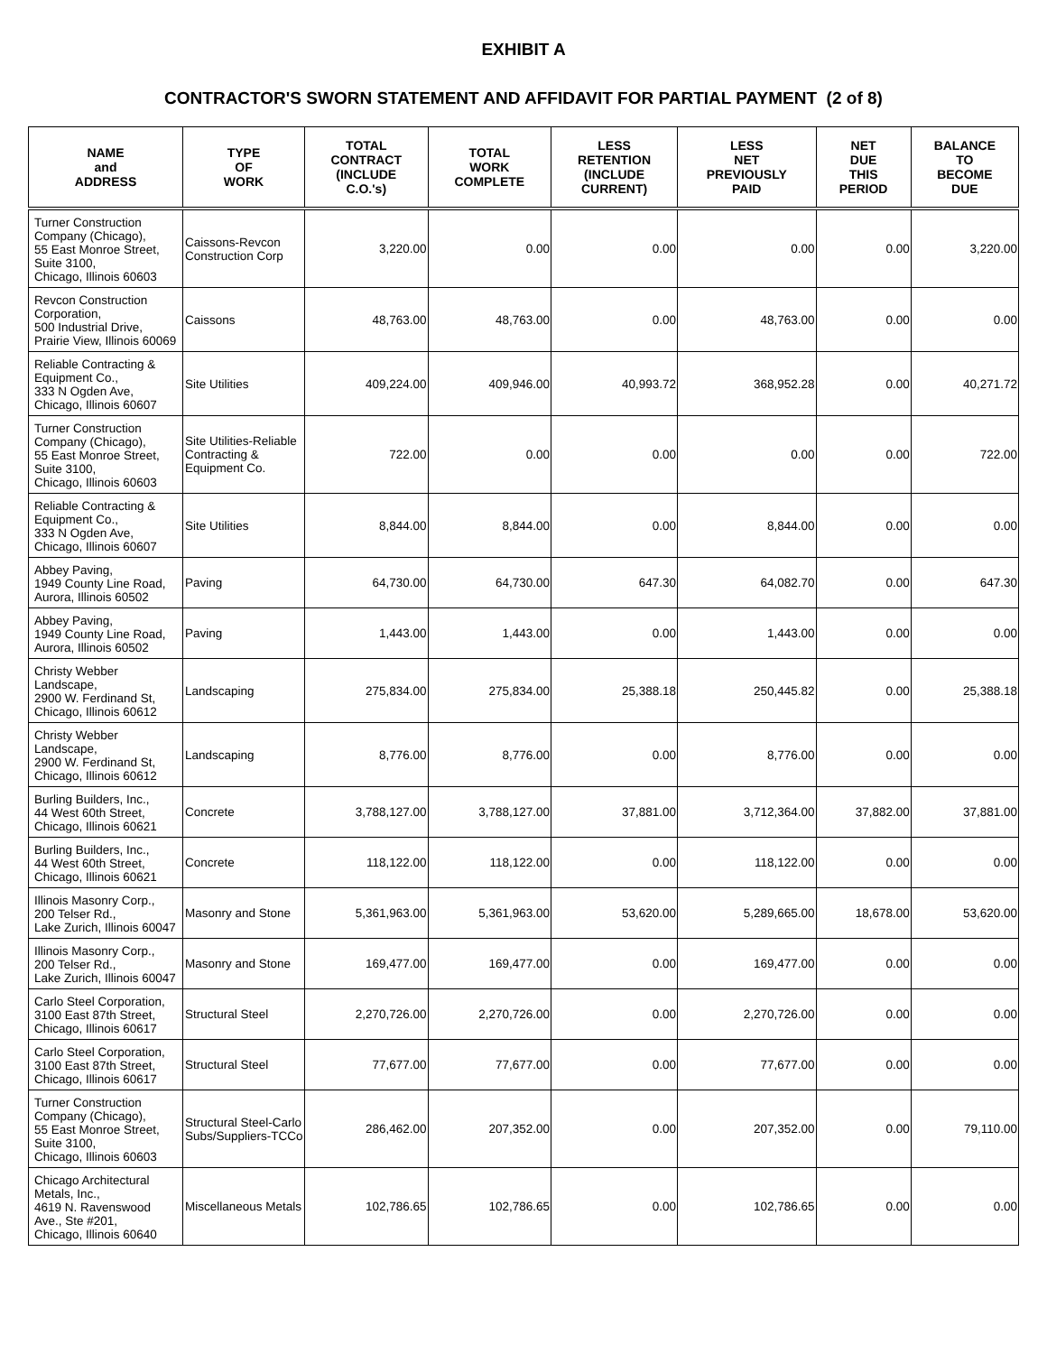EXHIBIT A
CONTRACTOR'S SWORN STATEMENT AND AFFIDAVIT FOR PARTIAL PAYMENT (2 of 8)
| NAME and ADDRESS | TYPE OF WORK | TOTAL CONTRACT (INCLUDE C.O.'s) | TOTAL WORK COMPLETE | LESS RETENTION (INCLUDE CURRENT) | LESS NET PREVIOUSLY PAID | NET DUE THIS PERIOD | BALANCE TO BECOME DUE |
| --- | --- | --- | --- | --- | --- | --- | --- |
| Turner Construction Company (Chicago), 55 East Monroe Street, Suite 3100, Chicago, Illinois 60603 | Caissons-Revcon Construction Corp | 3,220.00 | 0.00 | 0.00 | 0.00 | 0.00 | 3,220.00 |
| Revcon Construction Corporation, 500 Industrial Drive, Prairie View, Illinois 60069 | Caissons | 48,763.00 | 48,763.00 | 0.00 | 48,763.00 | 0.00 | 0.00 |
| Reliable Contracting & Equipment Co., 333 N Ogden Ave, Chicago, Illinois 60607 | Site Utilities | 409,224.00 | 409,946.00 | 40,993.72 | 368,952.28 | 0.00 | 40,271.72 |
| Turner Construction Company (Chicago), 55 East Monroe Street, Suite 3100, Chicago, Illinois 60603 | Site Utilities-Reliable Contracting & Equipment Co. | 722.00 | 0.00 | 0.00 | 0.00 | 0.00 | 722.00 |
| Reliable Contracting & Equipment Co., 333 N Ogden Ave, Chicago, Illinois 60607 | Site Utilities | 8,844.00 | 8,844.00 | 0.00 | 8,844.00 | 0.00 | 0.00 |
| Abbey Paving, 1949 County Line Road, Aurora, Illinois 60502 | Paving | 64,730.00 | 64,730.00 | 647.30 | 64,082.70 | 0.00 | 647.30 |
| Abbey Paving, 1949 County Line Road, Aurora, Illinois 60502 | Paving | 1,443.00 | 1,443.00 | 0.00 | 1,443.00 | 0.00 | 0.00 |
| Christy Webber Landscape, 2900 W. Ferdinand St, Chicago, Illinois 60612 | Landscaping | 275,834.00 | 275,834.00 | 25,388.18 | 250,445.82 | 0.00 | 25,388.18 |
| Christy Webber Landscape, 2900 W. Ferdinand St, Chicago, Illinois 60612 | Landscaping | 8,776.00 | 8,776.00 | 0.00 | 8,776.00 | 0.00 | 0.00 |
| Burling Builders, Inc., 44 West 60th Street, Chicago, Illinois 60621 | Concrete | 3,788,127.00 | 3,788,127.00 | 37,881.00 | 3,712,364.00 | 37,882.00 | 37,881.00 |
| Burling Builders, Inc., 44 West 60th Street, Chicago, Illinois 60621 | Concrete | 118,122.00 | 118,122.00 | 0.00 | 118,122.00 | 0.00 | 0.00 |
| Illinois Masonry Corp., 200 Telser Rd., Lake Zurich, Illinois 60047 | Masonry and Stone | 5,361,963.00 | 5,361,963.00 | 53,620.00 | 5,289,665.00 | 18,678.00 | 53,620.00 |
| Illinois Masonry Corp., 200 Telser Rd., Lake Zurich, Illinois 60047 | Masonry and Stone | 169,477.00 | 169,477.00 | 0.00 | 169,477.00 | 0.00 | 0.00 |
| Carlo Steel Corporation, 3100 East 87th Street, Chicago, Illinois 60617 | Structural Steel | 2,270,726.00 | 2,270,726.00 | 0.00 | 2,270,726.00 | 0.00 | 0.00 |
| Carlo Steel Corporation, 3100 East 87th Street, Chicago, Illinois 60617 | Structural Steel | 77,677.00 | 77,677.00 | 0.00 | 77,677.00 | 0.00 | 0.00 |
| Turner Construction Company (Chicago), 55 East Monroe Street, Suite 3100, Chicago, Illinois 60603 | Structural Steel-Carlo Subs/Suppliers-TCCo | 286,462.00 | 207,352.00 | 0.00 | 207,352.00 | 0.00 | 79,110.00 |
| Chicago Architectural Metals, Inc., 4619 N. Ravenswood Ave., Ste #201, Chicago, Illinois 60640 | Miscellaneous Metals | 102,786.65 | 102,786.65 | 0.00 | 102,786.65 | 0.00 | 0.00 |